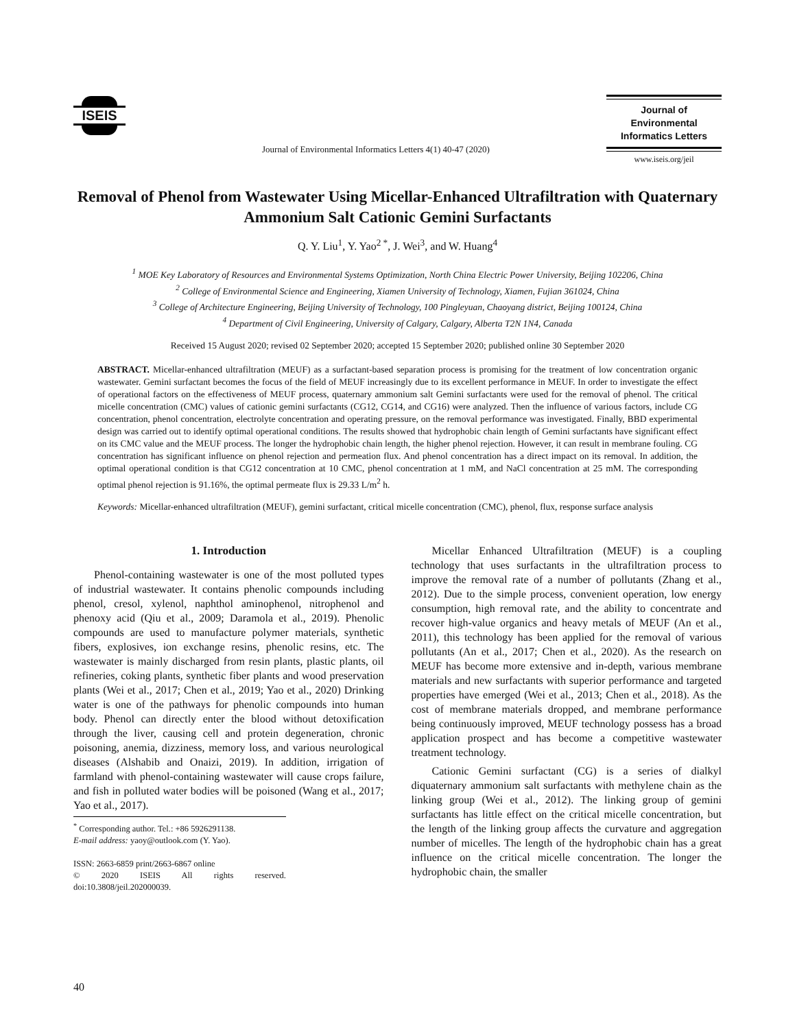ISEIS
Journal of Environmental Informatics Letters 4(1) 40-47 (2020)
Journal of
Environmental
Informatics Letters
www.iseis.org/jeil
Removal of Phenol from Wastewater Using Micellar-Enhanced Ultrafiltration with Quaternary Ammonium Salt Cationic Gemini Surfactants
Q. Y. Liu<sup>1</sup>, Y. Yao<sup>2 *</sup>, J. Wei<sup>3</sup>, and W. Huang<sup>4</sup>
<sup>1</sup> MOE Key Laboratory of Resources and Environmental Systems Optimization, North China Electric Power University, Beijing 102206, China
<sup>2</sup> College of Environmental Science and Engineering, Xiamen University of Technology, Xiamen, Fujian 361024, China
<sup>3</sup> College of Architecture Engineering, Beijing University of Technology, 100 Pingleyuan, Chaoyang district, Beijing 100124, China
<sup>4</sup> Department of Civil Engineering, University of Calgary, Calgary, Alberta T2N 1N4, Canada
Received 15 August 2020; revised 02 September 2020; accepted 15 September 2020; published online 30 September 2020
ABSTRACT. Micellar-enhanced ultrafiltration (MEUF) as a surfactant-based separation process is promising for the treatment of low concentration organic wastewater. Gemini surfactant becomes the focus of the field of MEUF increasingly due to its excellent performance in MEUF. In order to investigate the effect of operational factors on the effectiveness of MEUF process, quaternary ammonium salt Gemini surfactants were used for the removal of phenol. The critical micelle concentration (CMC) values of cationic gemini surfactants (CG12, CG14, and CG16) were analyzed. Then the influence of various factors, include CG concentration, phenol concentration, electrolyte concentration and operating pressure, on the removal performance was investigated. Finally, BBD experimental design was carried out to identify optimal operational conditions. The results showed that hydrophobic chain length of Gemini surfactants have significant effect on its CMC value and the MEUF process. The longer the hydrophobic chain length, the higher phenol rejection. However, it can result in membrane fouling. CG concentration has significant influence on phenol rejection and permeation flux. And phenol concentration has a direct impact on its removal. In addition, the optimal operational condition is that CG12 concentration at 10 CMC, phenol concentration at 1 mM, and NaCl concentration at 25 mM. The corresponding optimal phenol rejection is 91.16%, the optimal permeate flux is 29.33 L/m<sup>2</sup> h.
Keywords: Micellar-enhanced ultrafiltration (MEUF), gemini surfactant, critical micelle concentration (CMC), phenol, flux, response surface analysis
1. Introduction
Phenol-containing wastewater is one of the most polluted types of industrial wastewater. It contains phenolic compounds including phenol, cresol, xylenol, naphthol aminophenol, nitrophenol and phenoxy acid (Qiu et al., 2009; Daramola et al., 2019). Phenolic compounds are used to manufacture polymer materials, synthetic fibers, explosives, ion exchange resins, phenolic resins, etc. The wastewater is mainly discharged from resin plants, plastic plants, oil refineries, coking plants, synthetic fiber plants and wood preservation plants (Wei et al., 2017; Chen et al., 2019; Yao et al., 2020) Drinking water is one of the pathways for phenolic compounds into human body. Phenol can directly enter the blood without detoxification through the liver, causing cell and protein degeneration, chronic poisoning, anemia, dizziness, memory loss, and various neurological diseases (Alshabib and Onaizi, 2019). In addition, irrigation of farmland with phenol-containing wastewater will cause crops failure, and fish in polluted water bodies will be poisoned (Wang et al., 2017; Yao et al., 2017).
<sup>*</sup> Corresponding author. Tel.: +86 5926291138.
E-mail address: yaoy@outlook.com (Y. Yao).
ISSN: 2663-6859 print/2663-6867 online
© 2020 ISEIS All rights reserved. doi:10.3808/jeil.202000039.
Micellar Enhanced Ultrafiltration (MEUF) is a coupling technology that uses surfactants in the ultrafiltration process to improve the removal rate of a number of pollutants (Zhang et al., 2012). Due to the simple process, convenient operation, low energy consumption, high removal rate, and the ability to concentrate and recover high-value organics and heavy metals of MEUF (An et al., 2011), this technology has been applied for the removal of various pollutants (An et al., 2017; Chen et al., 2020). As the research on MEUF has become more extensive and in-depth, various membrane materials and new surfactants with superior performance and targeted properties have emerged (Wei et al., 2013; Chen et al., 2018). As the cost of membrane materials dropped, and membrane performance being continuously improved, MEUF technology possess has a broad application prospect and has become a competitive wastewater treatment technology.
Cationic Gemini surfactant (CG) is a series of dialkyl diquaternary ammonium salt surfactants with methylene chain as the linking group (Wei et al., 2012). The linking group of gemini surfactants has little effect on the critical micelle concentration, but the length of the linking group affects the curvature and aggregation number of micelles. The length of the hydrophobic chain has a great influence on the critical micelle concentration. The longer the hydrophobic chain, the smaller
40